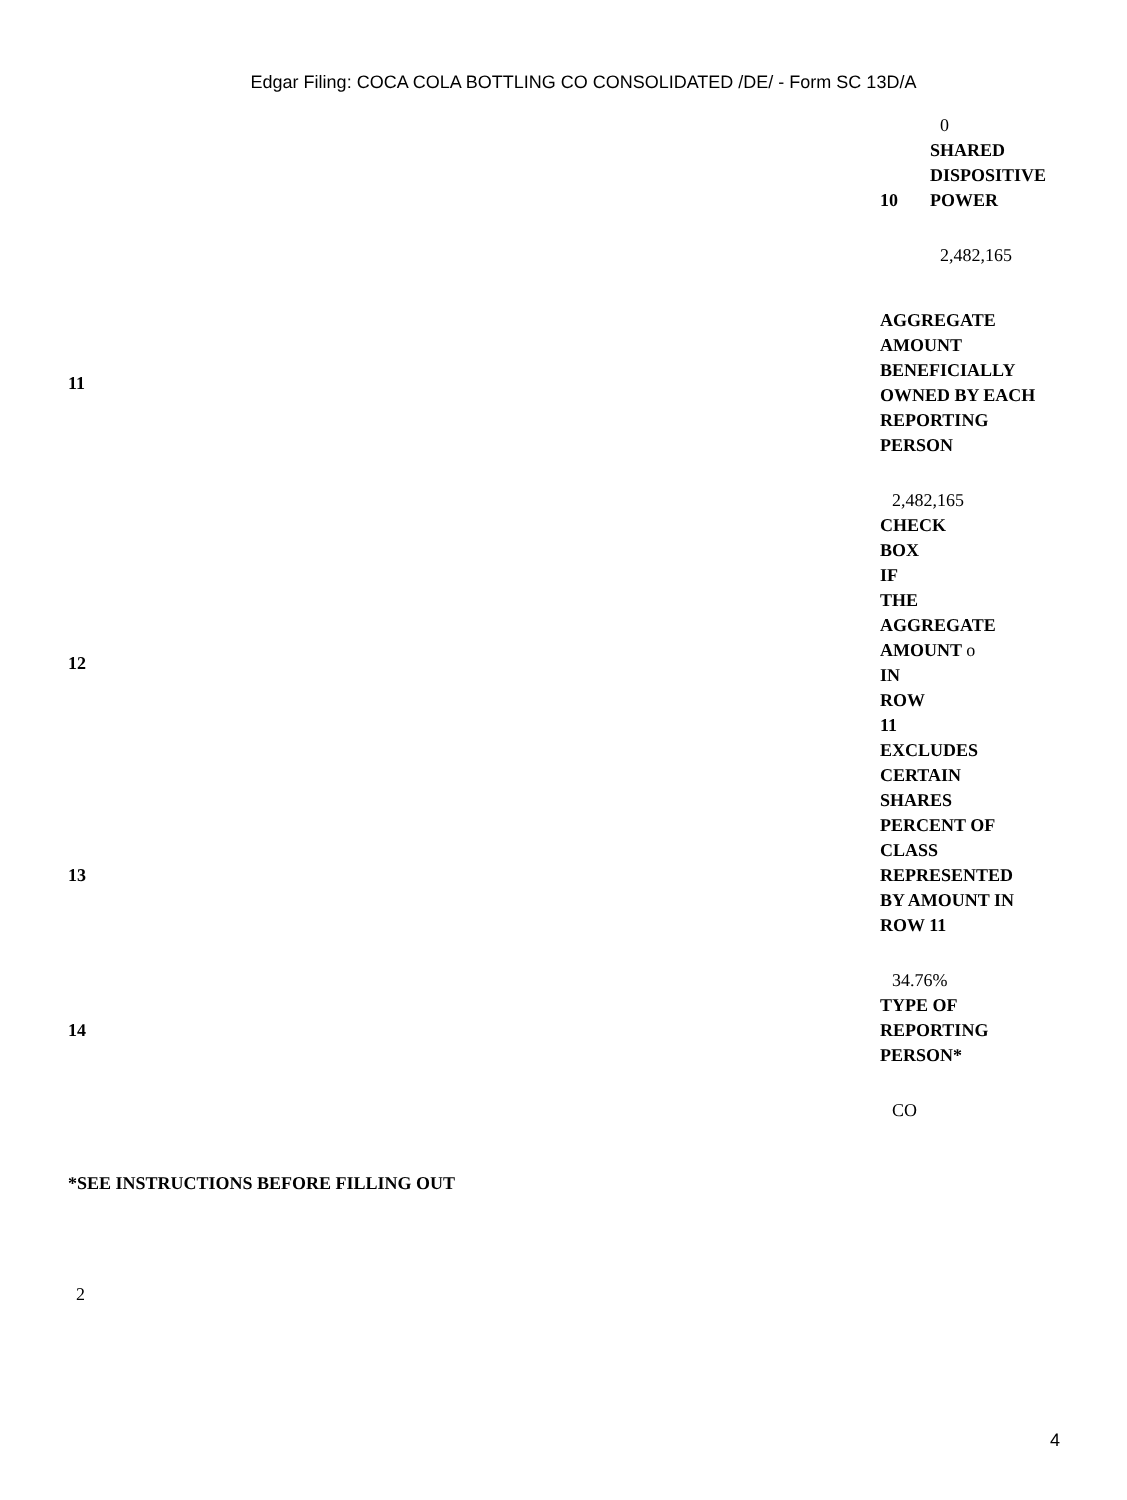Edgar Filing: COCA COLA BOTTLING CO CONSOLIDATED /DE/ - Form SC 13D/A
| | 0 10 SHARED DISPOSITIVE POWER 2,482,165 |
| 11 | AGGREGATE AMOUNT BENEFICIALLY OWNED BY EACH REPORTING PERSON |
| | 2,482,165 |
| 12 | CHECK BOX IF THE AGGREGATE AMOUNT o IN ROW 11 EXCLUDES CERTAIN SHARES |
| 13 | PERCENT OF CLASS REPRESENTED BY AMOUNT IN ROW 11 |
| | 34.76% |
| 14 | TYPE OF REPORTING PERSON* |
| | CO |
*SEE INSTRUCTIONS BEFORE FILLING OUT
2
4